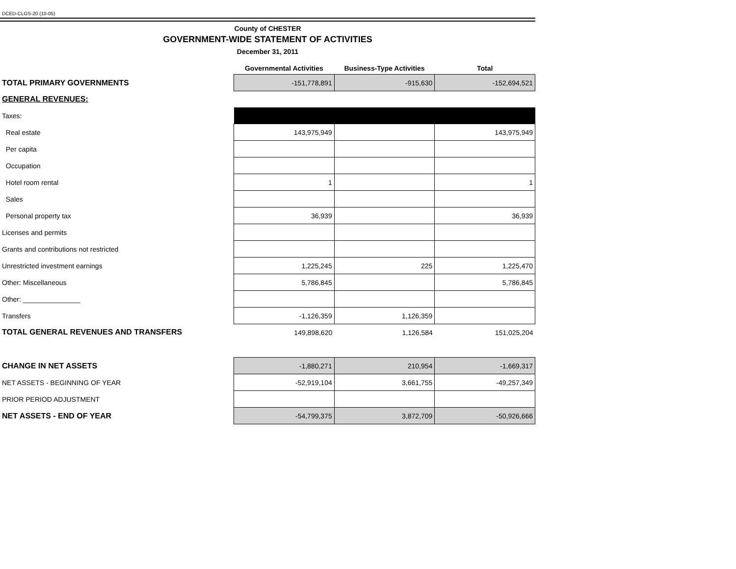DCED-CLGS-20 (10-05)
County of CHESTER
GOVERNMENT-WIDE STATEMENT OF ACTIVITIES
December 31, 2011
| | Governmental Activities | Business-Type Activities | Total |
| --- | --- | --- | --- |
| TOTAL PRIMARY GOVERNMENTS | -151,778,891 | -915,630 | -152,694,521 |
| GENERAL REVENUES: | | | |
| Taxes: | | | |
| Real estate | 143,975,949 | | 143,975,949 |
| Per capita | | | |
| Occupation | | | |
| Hotel room rental | 1 | | 1 |
| Sales | | | |
| Personal property tax | 36,939 | | 36,939 |
| Licenses and permits | | | |
| Grants and contributions not restricted | | | |
| Unrestricted investment earnings | 1,225,245 | 225 | 1,225,470 |
| Other: Miscellaneous | 5,786,845 | | 5,786,845 |
| Other: _______________ | | | |
| Transfers | -1,126,359 | 1,126,359 | |
| TOTAL GENERAL REVENUES AND TRANSFERS | 149,898,620 | 1,126,584 | 151,025,204 |
| CHANGE IN NET ASSETS | -1,880,271 | 210,954 | -1,669,317 |
| NET ASSETS - BEGINNING OF YEAR | -52,919,104 | 3,661,755 | -49,257,349 |
| PRIOR PERIOD ADJUSTMENT | | | |
| NET ASSETS - END OF YEAR | -54,799,375 | 3,872,709 | -50,926,666 |